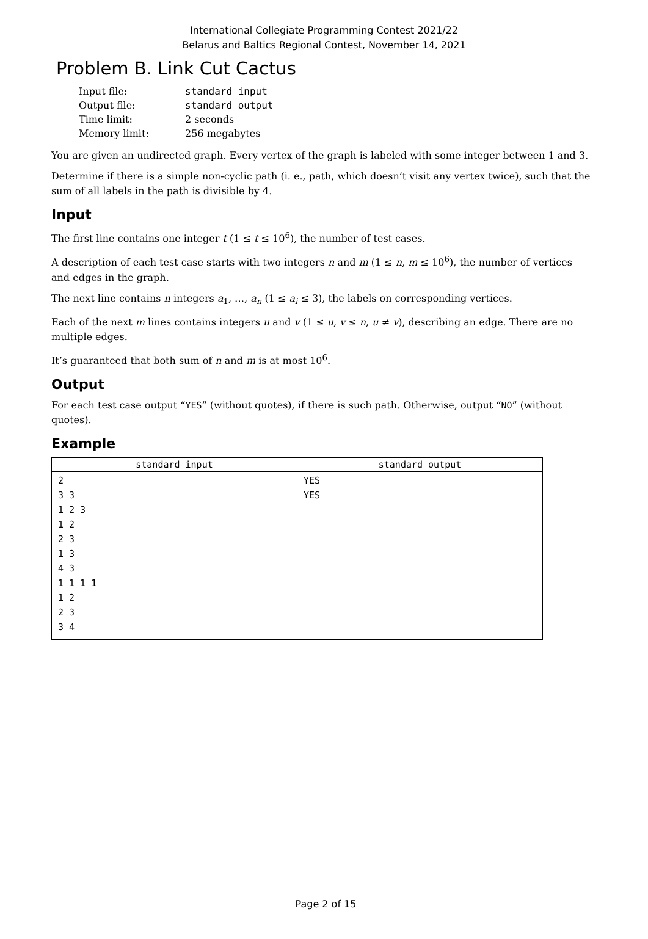International Collegiate Programming Contest 2021/22
Belarus and Baltics Regional Contest, November 14, 2021
Problem B. Link Cut Cactus
| Input file: | standard input |
| Output file: | standard output |
| Time limit: | 2 seconds |
| Memory limit: | 256 megabytes |
You are given an undirected graph. Every vertex of the graph is labeled with some integer between 1 and 3.
Determine if there is a simple non-cyclic path (i. e., path, which doesn’t visit any vertex twice), such that the sum of all labels in the path is divisible by 4.
Input
The first line contains one integer t (1 ≤ t ≤ 10<sup>6</sup>), the number of test cases.
A description of each test case starts with two integers n and m (1 ≤ n, m ≤ 10<sup>6</sup>), the number of vertices and edges in the graph.
The next line contains n integers a<sub>1</sub>, …, a<sub>n</sub> (1 ≤ a<sub>i</sub> ≤ 3), the labels on corresponding vertices.
Each of the next m lines contains integers u and v (1 ≤ u, v ≤ n, u ≠ v), describing an edge. There are no multiple edges.
It’s guaranteed that both sum of n and m is at most 10<sup>6</sup>.
Output
For each test case output “YES” (without quotes), if there is such path. Otherwise, output “NO” (without quotes).
Example
| standard input | standard output |
| --- | --- |
| 2 3 3 1 2 3 1 2 2 3 1 3 4 3 1 1 1 1 1 2 2 3 3 4 | YES YES |
Page 2 of 15